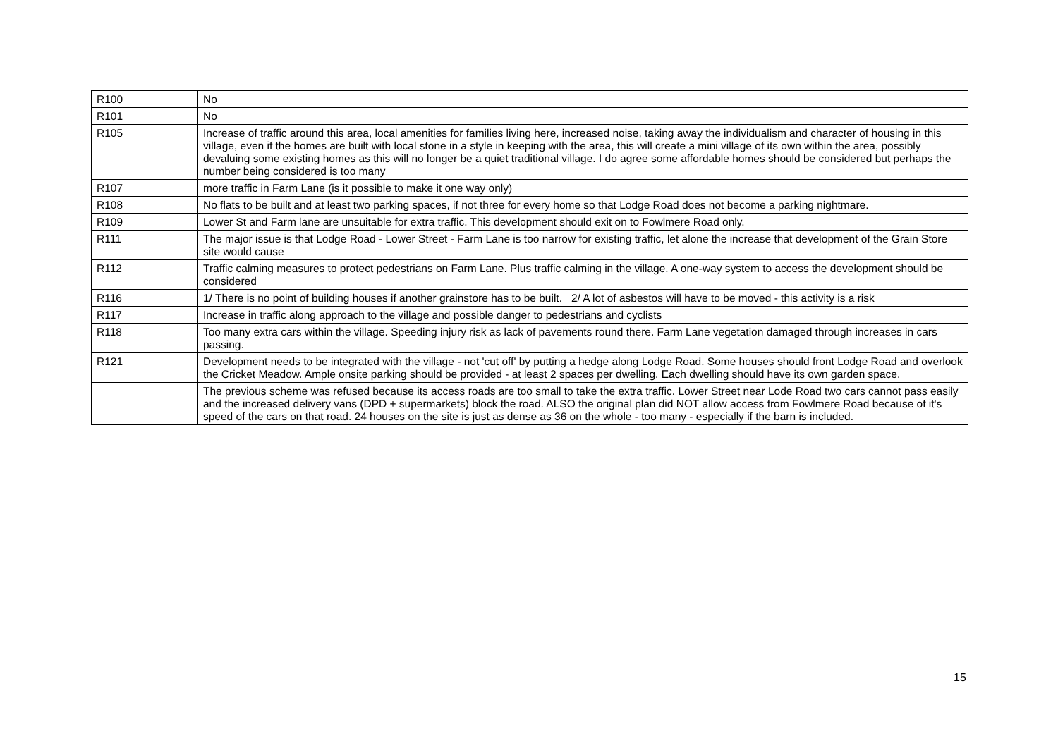| R100 | No |
| R101 | No |
| R105 | Increase of traffic around this area, local amenities for families living here, increased noise, taking away the individualism and character of housing in this village, even if the homes are built with local stone in a style in keeping with the area, this will create a mini village of its own within the area, possibly devaluing some existing homes as this will no longer be a quiet traditional village. I do agree some affordable homes should be considered but perhaps the number being considered is too many |
| R107 | more traffic in Farm Lane (is it possible to make it one way only) |
| R108 | No flats to be built and at least two parking spaces, if not three for every home so that Lodge Road does not become a parking nightmare. |
| R109 | Lower St and Farm lane are unsuitable for extra traffic. This development should exit on to Fowlmere Road only. |
| R111 | The major issue is that Lodge Road - Lower Street - Farm Lane is too narrow for existing traffic, let alone the increase that development of the Grain Store site would cause |
| R112 | Traffic calming measures to protect pedestrians on Farm Lane. Plus traffic calming in the village. A one-way system to access the development should be considered |
| R116 | 1/ There is no point of building houses if another grainstore has to be built. 2/ A lot of asbestos will have to be moved - this activity is a risk |
| R117 | Increase in traffic along approach to the village and possible danger to pedestrians and cyclists |
| R118 | Too many extra cars within the village. Speeding injury risk as lack of pavements round there. Farm Lane vegetation damaged through increases in cars passing. |
| R121 | Development needs to be integrated with the village - not 'cut off' by putting a hedge along Lodge Road. Some houses should front Lodge Road and overlook the Cricket Meadow. Ample onsite parking should be provided - at least 2 spaces per dwelling. Each dwelling should have its own garden space. |
| | The previous scheme was refused because its access roads are too small to take the extra traffic. Lower Street near Lode Road two cars cannot pass easily and the increased delivery vans (DPD + supermarkets) block the road. ALSO the original plan did NOT allow access from Fowlmere Road because of it's speed of the cars on that road. 24 houses on the site is just as dense as 36 on the whole - too many - especially if the barn is included. |
15